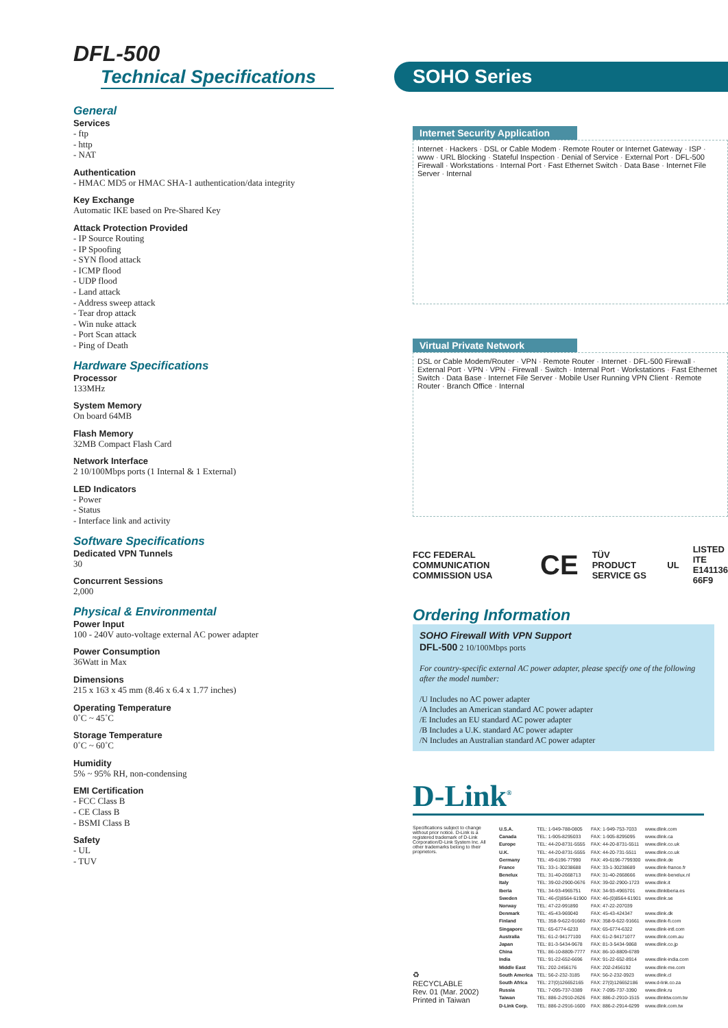DFL-500
Technical Specifications
General
Services
- ftp
- http
- NAT
Authentication
- HMAC MD5 or HMAC SHA-1 authentication/data integrity
Key Exchange
Automatic IKE based on Pre-Shared Key
Attack Protection Provided
- IP Source Routing
- IP Spoofing
- SYN flood attack
- ICMP flood
- UDP flood
- Land attack
- Address sweep attack
- Tear drop attack
- Win nuke attack
- Port Scan attack
- Ping of Death
Hardware Specifications
Processor
133MHz
System Memory
On board 64MB
Flash Memory
32MB Compact Flash Card
Network Interface
2 10/100Mbps ports (1 Internal & 1 External)
LED Indicators
- Power
- Status
- Interface link and activity
Software Specifications
Dedicated VPN Tunnels
30
Concurrent Sessions
2,000
Physical & Environmental
Power Input
100 - 240V auto-voltage external AC power adapter
Power Consumption
36Watt in Max
Dimensions
215 x 163 x 45 mm (8.46 x 6.4 x 1.77 inches)
Operating Temperature
0˚C ~ 45˚C
Storage Temperature
0˚C ~ 60˚C
Humidity
5% ~ 95% RH, non-condensing
EMI Certification
- FCC Class B
- CE Class B
- BSMI Class B
Safety
- UL
- TUV
SOHO Series
Internet Security Application
Internet · Hackers · DSL or Cable Modem · Remote Router or Internet Gateway · ISP · www · URL Blocking · Stateful Inspection · Denial of Service · External Port · DFL-500 Firewall · Workstations · Internal Port · Fast Ethernet Switch · Data Base · Internet File Server · Internal
Virtual Private Network
DSL or Cable Modem/Router · VPN · Remote Router · Internet · DFL-500 Firewall · External Port · VPN · VPN · Firewall · Switch · Internal Port · Workstations · Fast Ethernet Switch · Data Base · Internet File Server · Mobile User Running VPN Client · Remote Router · Branch Office · Internal
FCC FEDERAL COMMUNICATION COMMISSION USA CE TÜV PRODUCT SERVICE GS UL LISTED
ITE
E141136
66F9
Ordering Information
SOHO Firewall With VPN Support
DFL-500 2 10/100Mbps ports
For country-specific external AC power adapter, please specify one of the following after the model number:
/U Includes no AC power adapter
/A Includes an American standard AC power adapter
/E Includes an EU standard AC power adapter
/B Includes a U.K. standard AC power adapter
/N Includes an Australian standard AC power adapter
D-Link<sup>®</sup>
Specifications subject to change without prior notice. D-Link is a registered trademark of D-Link Corporation/D-Link System Inc. All other trademarks belong to their proprietors.
♻
RECYCLABLE
Rev. 01 (Mar. 2002)
Printed in Taiwan
| U.S.A. | TEL: 1-949-788-0805 | FAX: 1-949-753-7033 | www.dlink.com |
| Canada | TEL: 1-905-8295033 | FAX: 1-905-8295095 | www.dlink.ca |
| Europe | TEL: 44-20-8731-5555 | FAX: 44-20-8731-5511 | www.dlink.co.uk |
| U.K. | TEL: 44-20-8731-5555 | FAX: 44-20-731-5511 | www.dlink.co.uk |
| Germany | TEL: 49-6196-77990 | FAX: 49-6196-7799300 | www.dlink.de |
| France | TEL: 33-1-30238688 | FAX: 33-1-30238689 | www.dlink-france.fr |
| Benelux | TEL: 31-40-2668713 | FAX: 31-40-2668666 | www.dlink-benelux.nl |
| Italy | TEL: 39-02-2900-0676 | FAX: 39-02-2900-1723 | www.dlink.it |
| Iberia | TEL: 34-93-4965751 | FAX: 34-93-4965701 | www.dlinkiberia.es |
| Sweden | TEL: 46-(0)8564-61900 | FAX: 46-(0)8564-61901 | www.dlink.se |
| Norway | TEL: 47-22-991890 | FAX: 47-22-207039 | |
| Denmark | TEL: 45-43-969040 | FAX: 45-43-424347 | www.dlink.dk |
| Finland | TEL: 358-9-622-91660 | FAX: 358-9-622-91661 | www.dlink-fi.com |
| Singapore | TEL: 65-6774-6233 | FAX: 65-6774-6322 | www.dlink-intl.com |
| Australia | TEL: 61-2-94177100 | FAX: 61-2-94171077 | www.dlink.com.au |
| Japan | TEL: 81-3-5434-9678 | FAX: 81-3-5434-9868 | www.dlink.co.jp |
| China | TEL: 86-10-8809-7777 | FAX: 86-10-8809-6789 | |
| India | TEL: 91-22-652-6696 | FAX: 91-22-652-8914 | www.dlink-india.com |
| Middle East | TEL: 202-2456176 | FAX: 202-2456192 | www.dlink-me.com |
| South America | TEL: 56-2-232-3185 | FAX: 56-2-232-0923 | www.dlink.cl |
| South Africa | TEL: 27(0)126652165 | FAX: 27(0)126652186 | www.d-link.co.za |
| Russia | TEL: 7-095-737-3389 | FAX: 7-095-737-3390 | www.dlink.ru |
| Taiwan | TEL: 886-2-2910-2626 | FAX: 886-2-2910-1515 | www.dlinktw.com.tw |
| D-Link Corp. | TEL: 886-2-2916-1600 | FAX: 886-2-2914-6299 | www.dlink.com.tw |